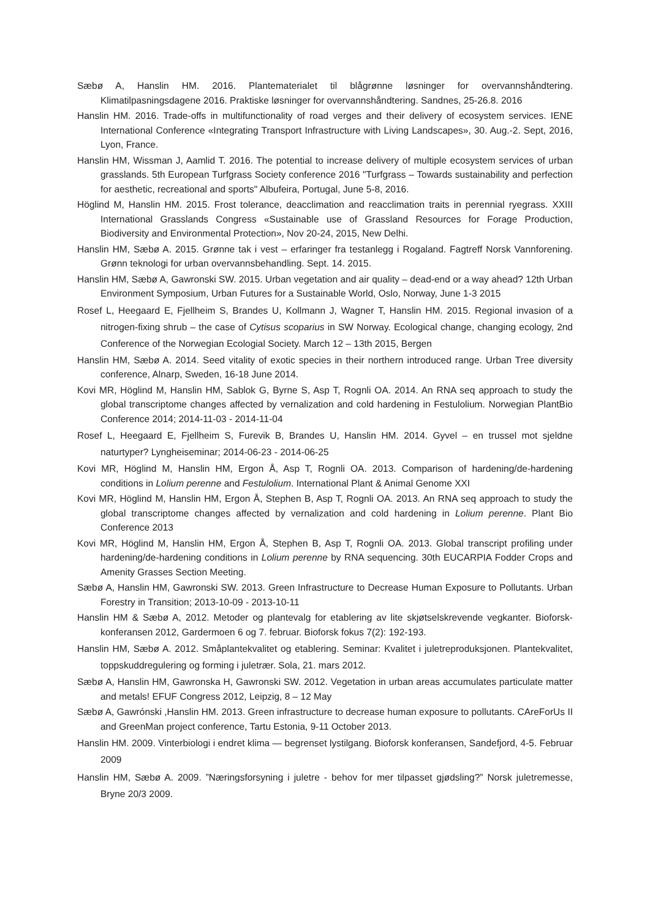Sæbø A, Hanslin HM. 2016. Plantematerialet til blågrønne løsninger for overvannshåndtering. Klimatilpasningsdagene 2016. Praktiske løsninger for overvannshåndtering. Sandnes, 25-26.8. 2016
Hanslin HM. 2016. Trade-offs in multifunctionality of road verges and their delivery of ecosystem services. IENE International Conference «Integrating Transport Infrastructure with Living Landscapes», 30. Aug.-2. Sept, 2016, Lyon, France.
Hanslin HM, Wissman J, Aamlid T. 2016. The potential to increase delivery of multiple ecosystem services of urban grasslands. 5th European Turfgrass Society conference 2016 "Turfgrass – Towards sustainability and perfection for aesthetic, recreational and sports" Albufeira, Portugal, June 5-8, 2016.
Höglind M, Hanslin HM. 2015. Frost tolerance, deacclimation and reacclimation traits in perennial ryegrass. XXIII International Grasslands Congress «Sustainable use of Grassland Resources for Forage Production, Biodiversity and Environmental Protection», Nov 20-24, 2015, New Delhi.
Hanslin HM, Sæbø A. 2015. Grønne tak i vest – erfaringer fra testanlegg i Rogaland. Fagtreff Norsk Vannforening. Grønn teknologi for urban overvannsbehandling. Sept. 14. 2015.
Hanslin HM, Sæbø A, Gawronski SW. 2015. Urban vegetation and air quality – dead-end or a way ahead? 12th Urban Environment Symposium, Urban Futures for a Sustainable World, Oslo, Norway, June 1-3 2015
Rosef L, Heegaard E, Fjellheim S, Brandes U, Kollmann J, Wagner T, Hanslin HM. 2015. Regional invasion of a nitrogen-fixing shrub – the case of Cytisus scoparius in SW Norway. Ecological change, changing ecology, 2nd Conference of the Norwegian Ecologial Society. March 12 – 13th 2015, Bergen
Hanslin HM, Sæbø A. 2014. Seed vitality of exotic species in their northern introduced range. Urban Tree diversity conference, Alnarp, Sweden, 16-18 June 2014.
Kovi MR, Höglind M, Hanslin HM, Sablok G, Byrne S, Asp T, Rognli OA. 2014. An RNA seq approach to study the global transcriptome changes affected by vernalization and cold hardening in Festulolium. Norwegian PlantBio Conference 2014; 2014-11-03 - 2014-11-04
Rosef L, Heegaard E, Fjellheim S, Furevik B, Brandes U, Hanslin HM. 2014. Gyvel – en trussel mot sjeldne naturtyper? Lyngheiseminar; 2014-06-23 - 2014-06-25
Kovi MR, Höglind M, Hanslin HM, Ergon Å, Asp T, Rognli OA. 2013. Comparison of hardening/de-hardening conditions in Lolium perenne and Festulolium. International Plant & Animal Genome XXI
Kovi MR, Höglind M, Hanslin HM, Ergon Å, Stephen B, Asp T, Rognli OA. 2013. An RNA seq approach to study the global transcriptome changes affected by vernalization and cold hardening in Lolium perenne. Plant Bio Conference 2013
Kovi MR, Höglind M, Hanslin HM, Ergon Å, Stephen B, Asp T, Rognli OA. 2013. Global transcript profiling under hardening/de-hardening conditions in Lolium perenne by RNA sequencing. 30th EUCARPIA Fodder Crops and Amenity Grasses Section Meeting.
Sæbø A, Hanslin HM, Gawronski SW. 2013. Green Infrastructure to Decrease Human Exposure to Pollutants. Urban Forestry in Transition; 2013-10-09 - 2013-10-11
Hanslin HM & Sæbø A, 2012. Metoder og plantevalg for etablering av lite skjøtselskrevende vegkanter. Bioforsk-konferansen 2012, Gardermoen 6 og 7. februar. Bioforsk fokus 7(2): 192-193.
Hanslin HM, Sæbø A. 2012. Småplantekvalitet og etablering. Seminar: Kvalitet i juletreproduksjonen. Plantekvalitet, toppskuddregulering og forming i juletrær. Sola, 21. mars 2012.
Sæbø A, Hanslin HM, Gawronska H, Gawronski SW. 2012. Vegetation in urban areas accumulates particulate matter and metals! EFUF Congress 2012, Leipzig, 8 – 12 May
Sæbø A, Gawrónski ,Hanslin HM. 2013. Green infrastructure to decrease human exposure to pollutants. CAreForUs II and GreenMan project conference, Tartu Estonia, 9-11 October 2013.
Hanslin HM. 2009. Vinterbiologi i endret klima — begrenset lystilgang. Bioforsk konferansen, Sandefjord, 4-5. Februar 2009
Hanslin HM, Sæbø A. 2009. ”Næringsforsyning i juletre - behov for mer tilpasset gjødsling?” Norsk juletremesse, Bryne 20/3 2009.